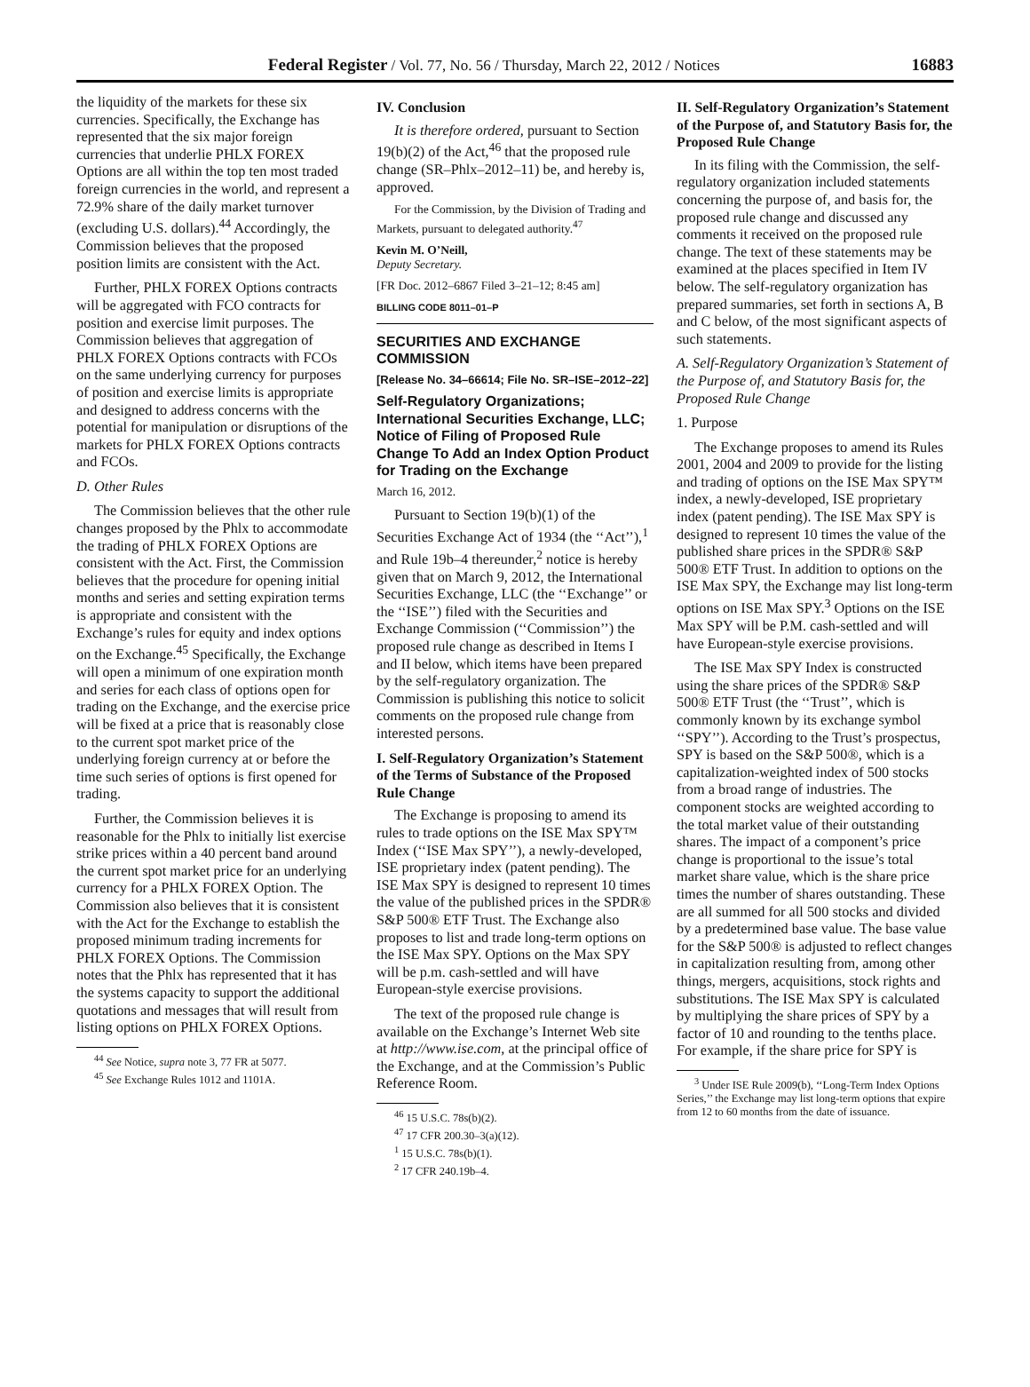Federal Register / Vol. 77, No. 56 / Thursday, March 22, 2012 / Notices 16883
the liquidity of the markets for these six currencies. Specifically, the Exchange has represented that the six major foreign currencies that underlie PHLX FOREX Options are all within the top ten most traded foreign currencies in the world, and represent a 72.9% share of the daily market turnover (excluding U.S. dollars).<sup>44</sup> Accordingly, the Commission believes that the proposed position limits are consistent with the Act.
Further, PHLX FOREX Options contracts will be aggregated with FCO contracts for position and exercise limit purposes. The Commission believes that aggregation of PHLX FOREX Options contracts with FCOs on the same underlying currency for purposes of position and exercise limits is appropriate and designed to address concerns with the potential for manipulation or disruptions of the markets for PHLX FOREX Options contracts and FCOs.
D. Other Rules
The Commission believes that the other rule changes proposed by the Phlx to accommodate the trading of PHLX FOREX Options are consistent with the Act. First, the Commission believes that the procedure for opening initial months and series and setting expiration terms is appropriate and consistent with the Exchange’s rules for equity and index options on the Exchange.<sup>45</sup> Specifically, the Exchange will open a minimum of one expiration month and series for each class of options open for trading on the Exchange, and the exercise price will be fixed at a price that is reasonably close to the current spot market price of the underlying foreign currency at or before the time such series of options is first opened for trading.
Further, the Commission believes it is reasonable for the Phlx to initially list exercise strike prices within a 40 percent band around the current spot market price for an underlying currency for a PHLX FOREX Option. The Commission also believes that it is consistent with the Act for the Exchange to establish the proposed minimum trading increments for PHLX FOREX Options. The Commission notes that the Phlx has represented that it has the systems capacity to support the additional quotations and messages that will result from listing options on PHLX FOREX Options.
<sup>44</sup> See Notice, supra note 3, 77 FR at 5077.
<sup>45</sup> See Exchange Rules 1012 and 1101A.
IV. Conclusion
It is therefore ordered, pursuant to Section 19(b)(2) of the Act,<sup>46</sup> that the proposed rule change (SR–Phlx–2012–11) be, and hereby is, approved.
For the Commission, by the Division of Trading and Markets, pursuant to delegated authority.<sup>47</sup>
Kevin M. O’Neill,
Deputy Secretary.
[FR Doc. 2012–6867 Filed 3–21–12; 8:45 am]
BILLING CODE 8011–01–P
SECURITIES AND EXCHANGE COMMISSION
[Release No. 34–66614; File No. SR–ISE–2012–22]
Self-Regulatory Organizations; International Securities Exchange, LLC; Notice of Filing of Proposed Rule Change To Add an Index Option Product for Trading on the Exchange
March 16, 2012.
Pursuant to Section 19(b)(1) of the Securities Exchange Act of 1934 (the ‘‘Act’’),<sup>1</sup> and Rule 19b–4 thereunder,<sup>2</sup> notice is hereby given that on March 9, 2012, the International Securities Exchange, LLC (the ‘‘Exchange’’ or the ‘‘ISE’’) filed with the Securities and Exchange Commission (‘‘Commission’’) the proposed rule change as described in Items I and II below, which items have been prepared by the self-regulatory organization. The Commission is publishing this notice to solicit comments on the proposed rule change from interested persons.
I. Self-Regulatory Organization’s Statement of the Terms of Substance of the Proposed Rule Change
The Exchange is proposing to amend its rules to trade options on the ISE Max SPY™ Index (‘‘ISE Max SPY’’), a newly-developed, ISE proprietary index (patent pending). The ISE Max SPY is designed to represent 10 times the value of the published prices in the SPDR® S&P 500® ETF Trust. The Exchange also proposes to list and trade long-term options on the ISE Max SPY. Options on the Max SPY will be p.m. cash-settled and will have European-style exercise provisions.
The text of the proposed rule change is available on the Exchange’s Internet Web site at http://www.ise.com, at the principal office of the Exchange, and at the Commission’s Public Reference Room.
<sup>46</sup> 15 U.S.C. 78s(b)(2).
<sup>47</sup> 17 CFR 200.30–3(a)(12).
<sup>1</sup> 15 U.S.C. 78s(b)(1).
<sup>2</sup> 17 CFR 240.19b–4.
II. Self-Regulatory Organization’s Statement of the Purpose of, and Statutory Basis for, the Proposed Rule Change
In its filing with the Commission, the self-regulatory organization included statements concerning the purpose of, and basis for, the proposed rule change and discussed any comments it received on the proposed rule change. The text of these statements may be examined at the places specified in Item IV below. The self-regulatory organization has prepared summaries, set forth in sections A, B and C below, of the most significant aspects of such statements.
A. Self-Regulatory Organization’s Statement of the Purpose of, and Statutory Basis for, the Proposed Rule Change
1. Purpose
The Exchange proposes to amend its Rules 2001, 2004 and 2009 to provide for the listing and trading of options on the ISE Max SPY™ index, a newly-developed, ISE proprietary index (patent pending). The ISE Max SPY is designed to represent 10 times the value of the published share prices in the SPDR® S&P 500® ETF Trust. In addition to options on the ISE Max SPY, the Exchange may list long-term options on ISE Max SPY.<sup>3</sup> Options on the ISE Max SPY will be P.M. cash-settled and will have European-style exercise provisions.
The ISE Max SPY Index is constructed using the share prices of the SPDR® S&P 500® ETF Trust (the ‘‘Trust’’, which is commonly known by its exchange symbol ‘‘SPY’’). According to the Trust’s prospectus, SPY is based on the S&P 500®, which is a capitalization-weighted index of 500 stocks from a broad range of industries. The component stocks are weighted according to the total market value of their outstanding shares. The impact of a component’s price change is proportional to the issue’s total market share value, which is the share price times the number of shares outstanding. These are all summed for all 500 stocks and divided by a predetermined base value. The base value for the S&P 500® is adjusted to reflect changes in capitalization resulting from, among other things, mergers, acquisitions, stock rights and substitutions. The ISE Max SPY is calculated by multiplying the share prices of SPY by a factor of 10 and rounding to the tenths place. For example, if the share price for SPY is
<sup>3</sup> Under ISE Rule 2009(b), ‘‘Long-Term Index Options Series,’’ the Exchange may list long-term options that expire from 12 to 60 months from the date of issuance.